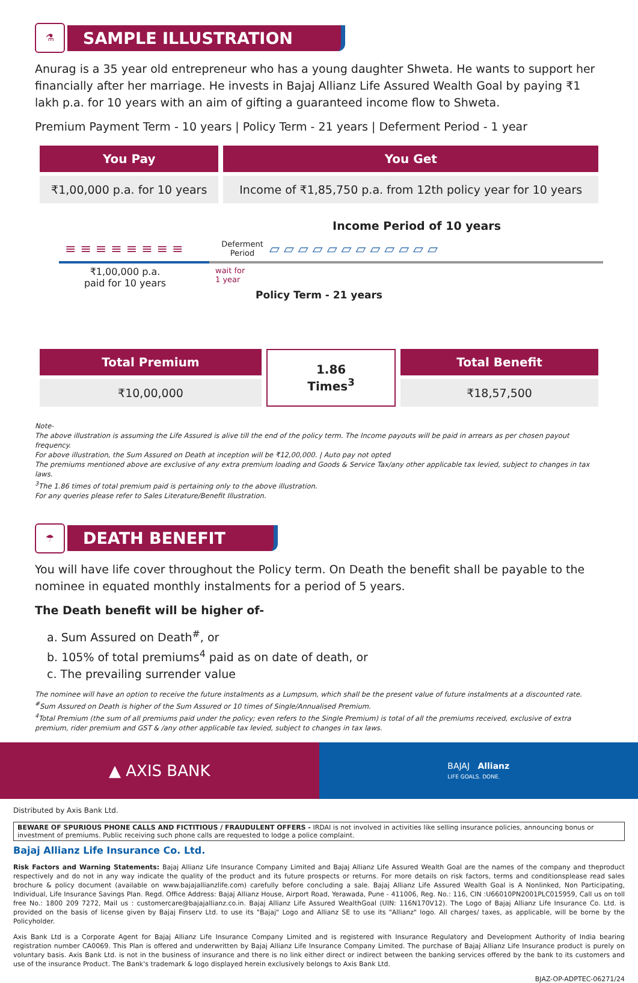⚗
SAMPLE ILLUSTRATION
Anurag is a 35 year old entrepreneur who has a young daughter Shweta. He wants to support her financially after her marriage. He invests in Bajaj Allianz Life Assured Wealth Goal by paying ₹1 lakh p.a. for 10 years with an aim of gifting a guaranteed income flow to Shweta.
Premium Payment Term - 10 years | Policy Term - 21 years | Deferment Period - 1 year
| You Pay | You Get |
| --- | --- |
| ₹1,00,000 p.a. for 10 years | Income of ₹1,85,750 p.a. from 12th policy year for 10 years |
Income Period of 10 years
≡ ≡ ≡ ≡ ≡ ≡ ≡ ≡
Deferment Period
▱ ▱ ▱ ▱ ▱ ▱ ▱ ▱ ▱ ▱ ▱ ▱
₹1,00,000 p.a.
paid for 10 years
wait for
1 year
Policy Term - 21 years
| Total Premium | 1.86 Times<sup>3</sup> | Total Benefit |
| ₹10,00,000 | | ₹18,57,500 |
Note-
The above illustration is assuming the Life Assured is alive till the end of the policy term. The Income payouts will be paid in arrears as per chosen payout frequency.
For above illustration, the Sum Assured on Death at inception will be ₹12,00,000. | Auto pay not opted
The premiums mentioned above are exclusive of any extra premium loading and Goods & Service Tax/any other applicable tax levied, subject to changes in tax laws.
<sup>3</sup> The 1.86 times of total premium paid is pertaining only to the above illustration.
For any queries please refer to Sales Literature/Benefit Illustration.
☂
DEATH BENEFIT
You will have life cover throughout the Policy term. On Death the benefit shall be payable to the nominee in equated monthly instalments for a period of 5 years.
The Death benefit will be higher of-
a. Sum Assured on Death<sup>#</sup>, or
b. 105% of total premiums<sup>4</sup> paid as on date of death, or
c. The prevailing surrender value
The nominee will have an option to receive the future instalments as a Lumpsum, which shall be the present value of future instalments at a discounted rate.
<sup>#</sup> Sum Assured on Death is higher of the Sum Assured or 10 times of Single/Annualised Premium.
<sup>4</sup> Total Premium (the sum of all premiums paid under the policy; even refers to the Single Premium) is total of all the premiums received, exclusive of extra premium, rider premium and GST & /any other applicable tax levied, subject to changes in tax laws.
▲ AXIS BANK
BAJAJ Allianz
LIFE GOALS. DONE.
Distributed by Axis Bank Ltd.
BEWARE OF SPURIOUS PHONE CALLS AND FICTITIOUS / FRAUDULENT OFFERS - IRDAI is not involved in activities like selling insurance policies, announcing bonus or investment of premiums. Public receiving such phone calls are requested to lodge a police complaint.
Bajaj Allianz Life Insurance Co. Ltd.
Risk Factors and Warning Statements: Bajaj Allianz Life Insurance Company Limited and Bajaj Allianz Life Assured Wealth Goal are the names of the company and theproduct respectively and do not in any way indicate the quality of the product and its future prospects or returns. For more details on risk factors, terms and conditionsplease read sales brochure & policy document (available on www.bajajallianzlife.com) carefully before concluding a sale. Bajaj Allianz Life Assured Wealth Goal is A Nonlinked, Non Participating, Individual, Life Insurance Savings Plan. Regd. Office Address: Bajaj Allianz House, Airport Road, Yerawada, Pune - 411006, Reg. No.: 116, CIN :U66010PN2001PLC015959, Call us on toll free No.: 1800 209 7272, Mail us : customercare@bajajallianz.co.in. Bajaj Allianz Life Assured WealthGoal (UIN: 116N170V12). The Logo of Bajaj Allianz Life Insurance Co. Ltd. is provided on the basis of license given by Bajaj Finserv Ltd. to use its "Bajaj" Logo and Allianz SE to use its "Allianz" logo. All charges/ taxes, as applicable, will be borne by the Policyholder.
Axis Bank Ltd is a Corporate Agent for Bajaj Allianz Life Insurance Company Limited and is registered with Insurance Regulatory and Development Authority of India bearing registration number CA0069. This Plan is offered and underwritten by Bajaj Allianz Life Insurance Company Limited. The purchase of Bajaj Allianz Life Insurance product is purely on voluntary basis. Axis Bank Ltd. is not in the business of insurance and there is no link either direct or indirect between the banking services offered by the bank to its customers and use of the insurance Product. The Bank's trademark & logo displayed herein exclusively belongs to Axis Bank Ltd.
BJAZ-OP-ADPTEC-06271/24